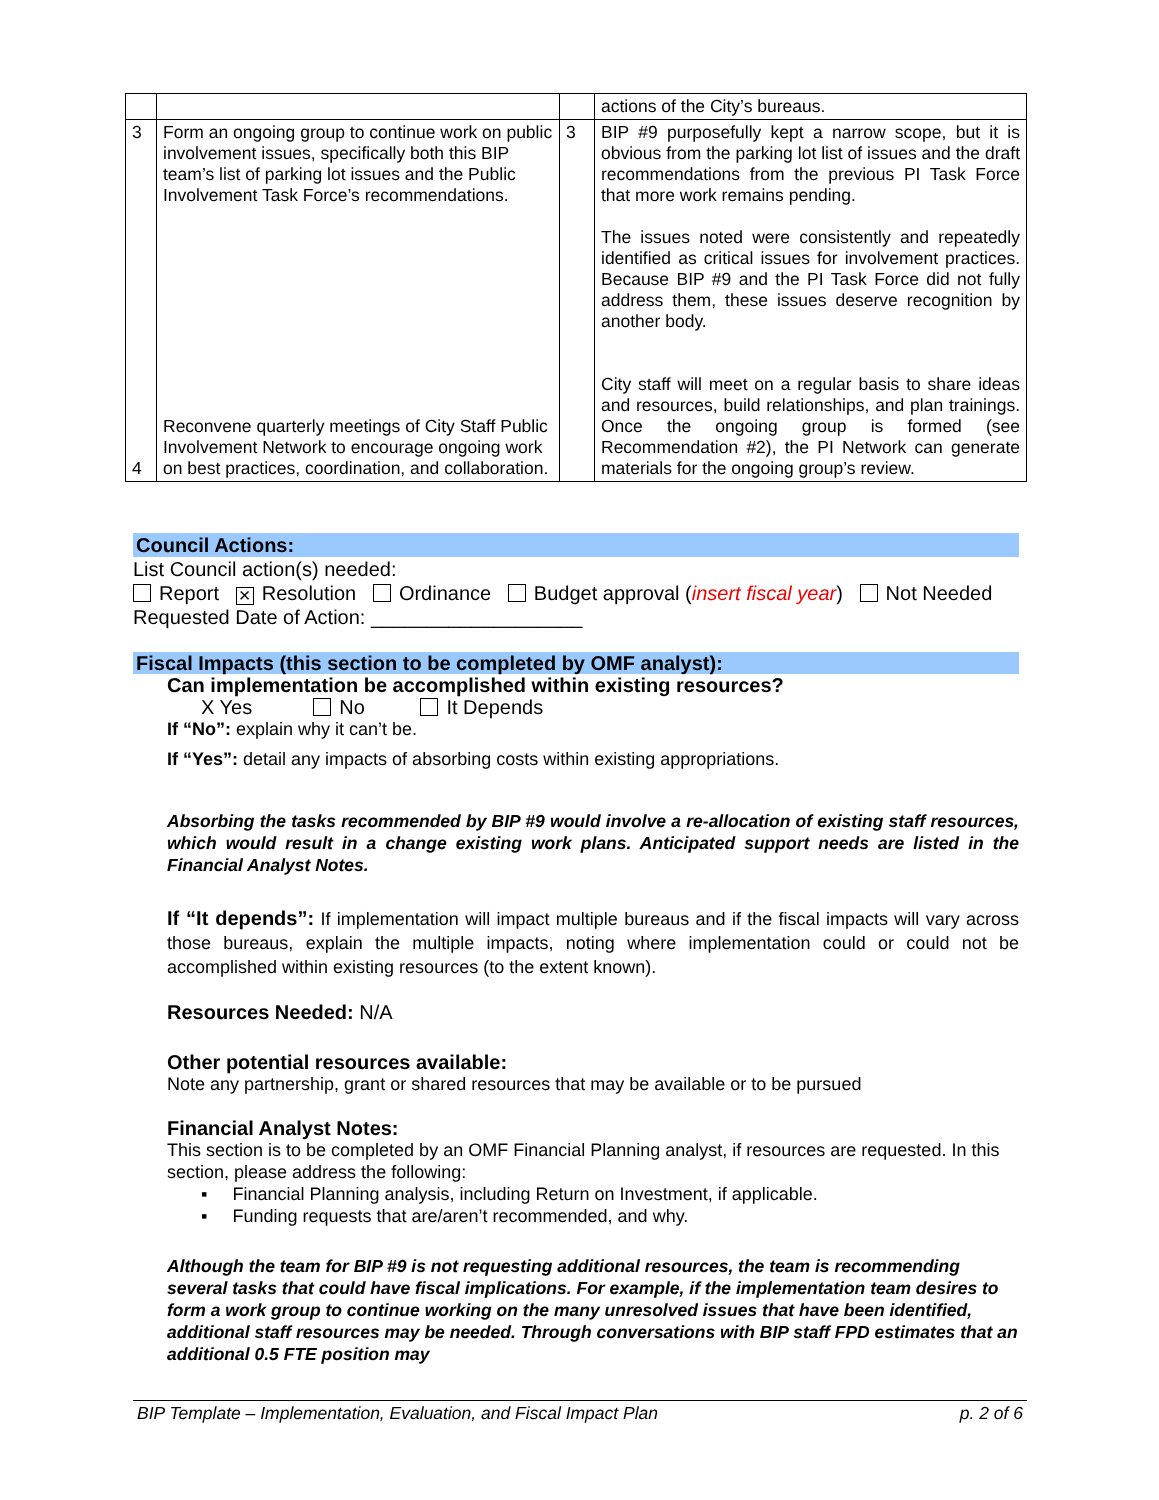| | | | actions of the City’s bureaus. |
| 3 4 | Form an ongoing group to continue work on public involvement issues, specifically both this BIP team’s list of parking lot issues and the Public Involvement Task Force’s recommendations. Reconvene quarterly meetings of City Staff Public Involvement Network to encourage ongoing work on best practices, coordination, and collaboration. | 3 | BIP #9 purposefully kept a narrow scope, but it is obvious from the parking lot list of issues and the draft recommendations from the previous PI Task Force that more work remains pending. The issues noted were consistently and repeatedly identified as critical issues for involvement practices. Because BIP #9 and the PI Task Force did not fully address them, these issues deserve recognition by another body. City staff will meet on a regular basis to share ideas and resources, build relationships, and plan trainings. Once the ongoing group is formed (see Recommendation #2), the PI Network can generate materials for the ongoing group’s review. |
Council Actions:
List Council action(s) needed:
Report × Resolution Ordinance Budget approval (insert fiscal year) Not Needed
Requested Date of Action: ___________________
Fiscal Impacts (this section to be completed by OMF analyst):
Can implementation be accomplished within existing resources?
X Yes No It Depends
If “No”: explain why it can’t be.
If “Yes”: detail any impacts of absorbing costs within existing appropriations.
Absorbing the tasks recommended by BIP #9 would involve a re-allocation of existing staff resources, which would result in a change existing work plans. Anticipated support needs are listed in the Financial Analyst Notes.
If “It depends”: If implementation will impact multiple bureaus and if the fiscal impacts will vary across those bureaus, explain the multiple impacts, noting where implementation could or could not be accomplished within existing resources (to the extent known).
Resources Needed: N/A
Other potential resources available:
Note any partnership, grant or shared resources that may be available or to be pursued
Financial Analyst Notes:
This section is to be completed by an OMF Financial Planning analyst, if resources are requested. In this section, please address the following:
▪ Financial Planning analysis, including Return on Investment, if applicable.
▪ Funding requests that are/aren’t recommended, and why.
Although the team for BIP #9 is not requesting additional resources, the team is recommending several tasks that could have fiscal implications. For example, if the implementation team desires to form a work group to continue working on the many unresolved issues that have been identified, additional staff resources may be needed. Through conversations with BIP staff FPD estimates that an additional 0.5 FTE position may
BIP Template – Implementation, Evaluation, and Fiscal Impact Plan p. 2 of 6